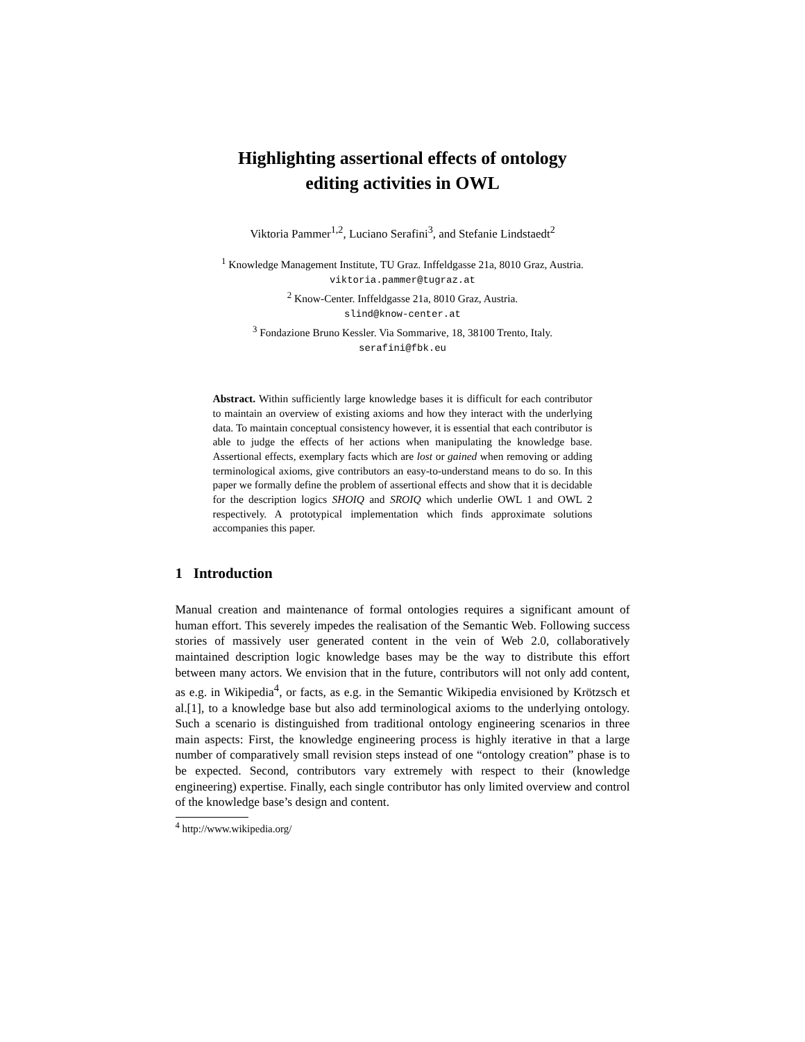Highlighting assertional effects of ontology
editing activities in OWL
Viktoria Pammer<sup>1,2</sup>, Luciano Serafini<sup>3</sup>, and Stefanie Lindstaedt<sup>2</sup>
<sup>1</sup> Knowledge Management Institute, TU Graz. Inffeldgasse 21a, 8010 Graz, Austria.
viktoria.pammer@tugraz.at
<sup>2</sup> Know-Center. Inffeldgasse 21a, 8010 Graz, Austria.
slind@know-center.at
<sup>3</sup> Fondazione Bruno Kessler. Via Sommarive, 18, 38100 Trento, Italy.
serafini@fbk.eu
Abstract. Within sufficiently large knowledge bases it is difficult for each contributor to maintain an overview of existing axioms and how they interact with the underlying data. To maintain conceptual consistency however, it is essential that each contributor is able to judge the effects of her actions when manipulating the knowledge base. Assertional effects, exemplary facts which are lost or gained when removing or adding terminological axioms, give contributors an easy-to-understand means to do so. In this paper we formally define the problem of assertional effects and show that it is decidable for the description logics SHOIQ and SROIQ which underlie OWL 1 and OWL 2 respectively. A prototypical implementation which finds approximate solutions accompanies this paper.
1 Introduction
Manual creation and maintenance of formal ontologies requires a significant amount of human effort. This severely impedes the realisation of the Semantic Web. Following success stories of massively user generated content in the vein of Web 2.0, collaboratively maintained description logic knowledge bases may be the way to distribute this effort between many actors. We envision that in the future, contributors will not only add content, as e.g. in Wikipedia<sup>4</sup>, or facts, as e.g. in the Semantic Wikipedia envisioned by Krötzsch et al.[1], to a knowledge base but also add terminological axioms to the underlying ontology. Such a scenario is distinguished from traditional ontology engineering scenarios in three main aspects: First, the knowledge engineering process is highly iterative in that a large number of comparatively small revision steps instead of one “ontology creation” phase is to be expected. Second, contributors vary extremely with respect to their (knowledge engineering) expertise. Finally, each single contributor has only limited overview and control of the knowledge base’s design and content.
<sup>4</sup> http://www.wikipedia.org/